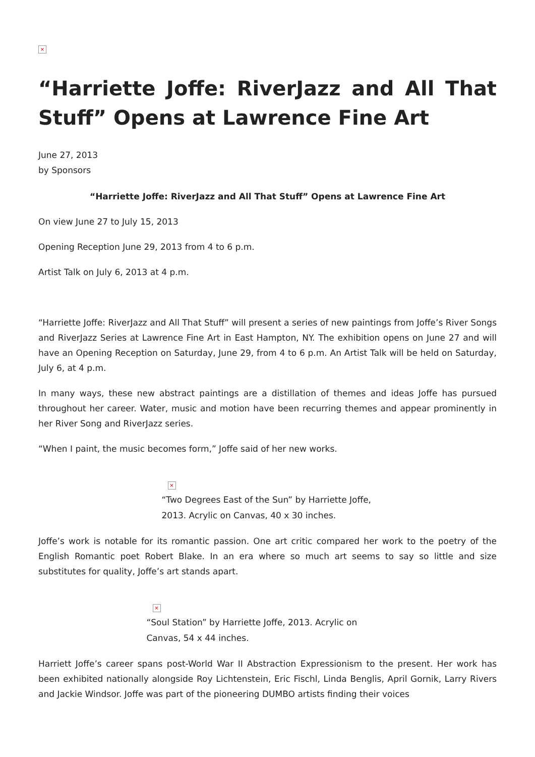×
“Harriette Joffe: RiverJazz and All That Stuff” Opens at Lawrence Fine Art
June 27, 2013
by Sponsors
“Harriette Joffe: RiverJazz and All That Stuff” Opens at Lawrence Fine Art
On view June 27 to July 15, 2013
Opening Reception June 29, 2013 from 4 to 6 p.m.
Artist Talk on July 6, 2013 at 4 p.m.
“Harriette Joffe: RiverJazz and All That Stuff” will present a series of new paintings from Joffe’s River Songs and RiverJazz Series at Lawrence Fine Art in East Hampton, NY. The exhibition opens on June 27 and will have an Opening Reception on Saturday, June 29, from 4 to 6 p.m. An Artist Talk will be held on Saturday, July 6, at 4 p.m.
In many ways, these new abstract paintings are a distillation of themes and ideas Joffe has pursued throughout her career. Water, music and motion have been recurring themes and appear prominently in her River Song and RiverJazz series.
“When I paint, the music becomes form,” Joffe said of her new works.
×
“Two Degrees East of the Sun” by Harriette Joffe, 2013. Acrylic on Canvas, 40 x 30 inches.
Joffe’s work is notable for its romantic passion. One art critic compared her work to the poetry of the English Romantic poet Robert Blake. In an era where so much art seems to say so little and size substitutes for quality, Joffe’s art stands apart.
×
“Soul Station” by Harriette Joffe, 2013. Acrylic on Canvas, 54 x 44 inches.
Harriett Joffe’s career spans post-World War II Abstraction Expressionism to the present. Her work has been exhibited nationally alongside Roy Lichtenstein, Eric Fischl, Linda Benglis, April Gornik, Larry Rivers and Jackie Windsor. Joffe was part of the pioneering DUMBO artists finding their voices